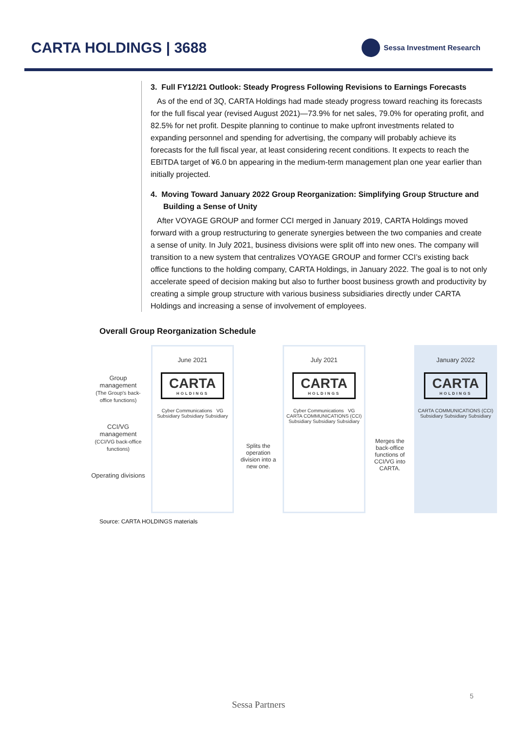CARTA HOLDINGS | 3688
Sessa Investment Research
3. Full FY12/21 Outlook: Steady Progress Following Revisions to Earnings Forecasts
As of the end of 3Q, CARTA Holdings had made steady progress toward reaching its forecasts for the full fiscal year (revised August 2021)—73.9% for net sales, 79.0% for operating profit, and 82.5% for net profit. Despite planning to continue to make upfront investments related to expanding personnel and spending for advertising, the company will probably achieve its forecasts for the full fiscal year, at least considering recent conditions. It expects to reach the EBITDA target of ¥6.0 bn appearing in the medium-term management plan one year earlier than initially projected.
4. Moving Toward January 2022 Group Reorganization: Simplifying Group Structure and Building a Sense of Unity
After VOYAGE GROUP and former CCI merged in January 2019, CARTA Holdings moved forward with a group restructuring to generate synergies between the two companies and create a sense of unity. In July 2021, business divisions were split off into new ones. The company will transition to a new system that centralizes VOYAGE GROUP and former CCI’s existing back office functions to the holding company, CARTA Holdings, in January 2022. The goal is to not only accelerate speed of decision making but also to further boost business growth and productivity by creating a simple group structure with various business subsidiaries directly under CARTA Holdings and increasing a sense of involvement of employees.
Overall Group Reorganization Schedule
Group management
(The Group's back-office functions)
CCI/VG management
(CCI/VG back-office functions)
Operating divisions
June 2021
CARTA
HOLDINGS
Cyber Communications VG
Subsidiary Subsidiary Subsidiary
Splits the operation division into a new one.
July 2021
CARTA
HOLDINGS
Cyber Communications VG
CARTA COMMUNICATIONS (CCI) Subsidiary Subsidiary Subsidiary
Merges the back-office functions of CCI/VG into CARTA.
January 2022
CARTA
HOLDINGS
CARTA COMMUNICATIONS (CCI) Subsidiary Subsidiary Subsidiary
Source: CARTA HOLDINGS materials
5
Sessa Partners